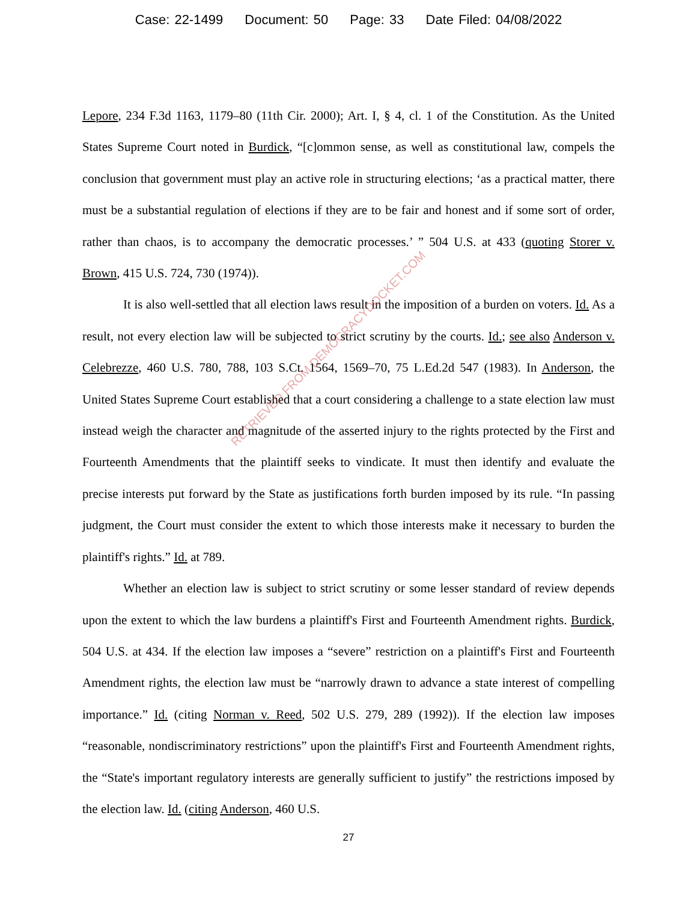Case: 22-1499 Document: 50 Page: 33 Date Filed: 04/08/2022
Lepore, 234 F.3d 1163, 1179–80 (11th Cir. 2000); Art. I, § 4, cl. 1 of the Constitution. As the United States Supreme Court noted in Burdick, “[c]ommon sense, as well as constitutional law, compels the conclusion that government must play an active role in structuring elections; ‘as a practical matter, there must be a substantial regulation of elections if they are to be fair and honest and if some sort of order, rather than chaos, is to accompany the democratic processes.’ ” 504 U.S. at 433 (quoting Storer v. Brown, 415 U.S. 724, 730 (1974)).
It is also well-settled that all election laws result in the imposition of a burden on voters. Id. As a result, not every election law will be subjected to strict scrutiny by the courts. Id.; see also Anderson v. Celebrezze, 460 U.S. 780, 788, 103 S.Ct. 1564, 1569–70, 75 L.Ed.2d 547 (1983). In Anderson, the United States Supreme Court established that a court considering a challenge to a state election law must instead weigh the character and magnitude of the asserted injury to the rights protected by the First and Fourteenth Amendments that the plaintiff seeks to vindicate. It must then identify and evaluate the precise interests put forward by the State as justifications forth burden imposed by its rule. “In passing judgment, the Court must consider the extent to which those interests make it necessary to burden the plaintiff's rights.” Id. at 789.
Whether an election law is subject to strict scrutiny or some lesser standard of review depends upon the extent to which the law burdens a plaintiff's First and Fourteenth Amendment rights. Burdick, 504 U.S. at 434. If the election law imposes a “severe” restriction on a plaintiff's First and Fourteenth Amendment rights, the election law must be “narrowly drawn to advance a state interest of compelling importance.” Id. (citing Norman v. Reed, 502 U.S. 279, 289 (1992)). If the election law imposes “reasonable, nondiscriminatory restrictions” upon the plaintiff's First and Fourteenth Amendment rights, the “State's important regulatory interests are generally sufficient to justify” the restrictions imposed by the election law. Id. (citing Anderson, 460 U.S.
RETRIEVED FROM DEMOCRACYDOCKET.COM
27